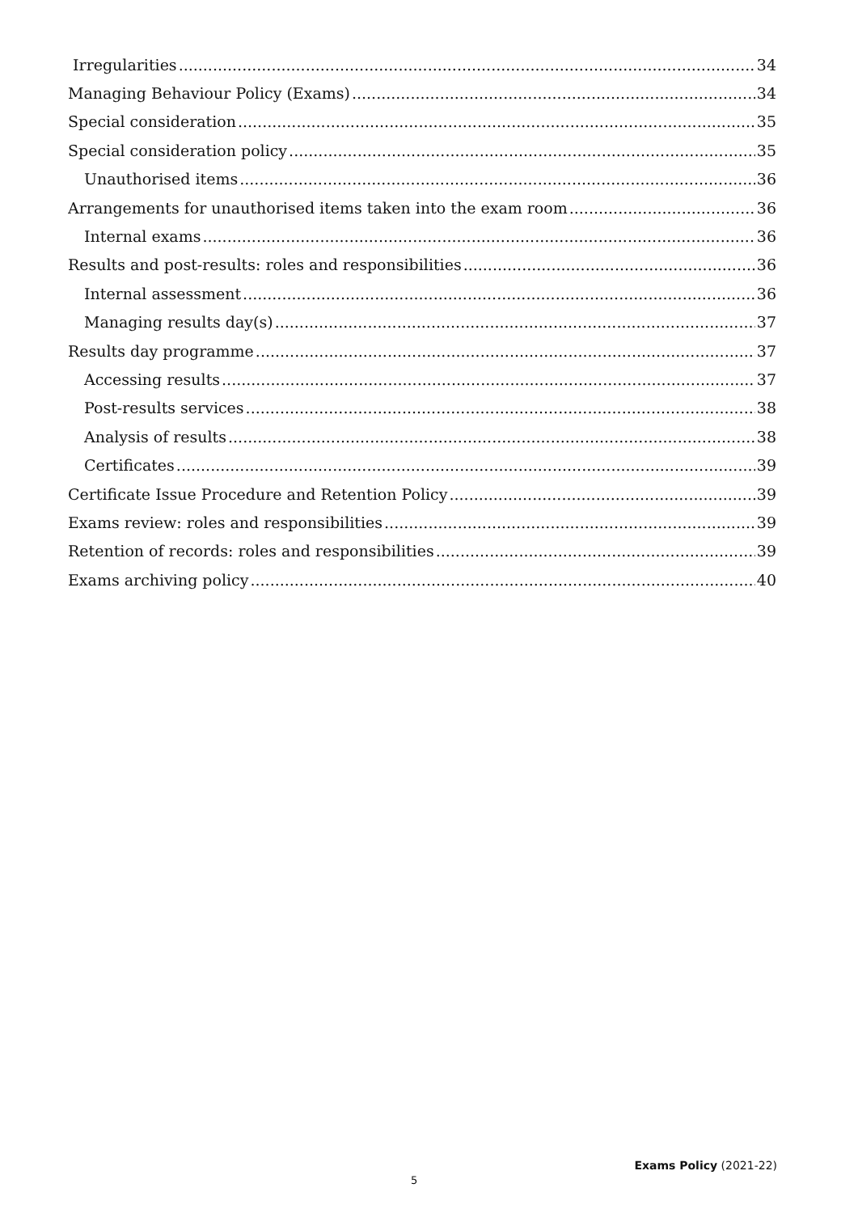Irregularities 34
Managing Behaviour Policy (Exams) 34
Special consideration 35
Special consideration policy 35
Unauthorised items 36
Arrangements for unauthorised items taken into the exam room 36
Internal exams 36
Results and post-results: roles and responsibilities 36
Internal assessment 36
Managing results day(s) 37
Results day programme 37
Accessing results 37
Post-results services 38
Analysis of results 38
Certificates 39
Certificate Issue Procedure and Retention Policy 39
Exams review: roles and responsibilities 39
Retention of records: roles and responsibilities 39
Exams archiving policy 40
Exams Policy (2021-22)
5